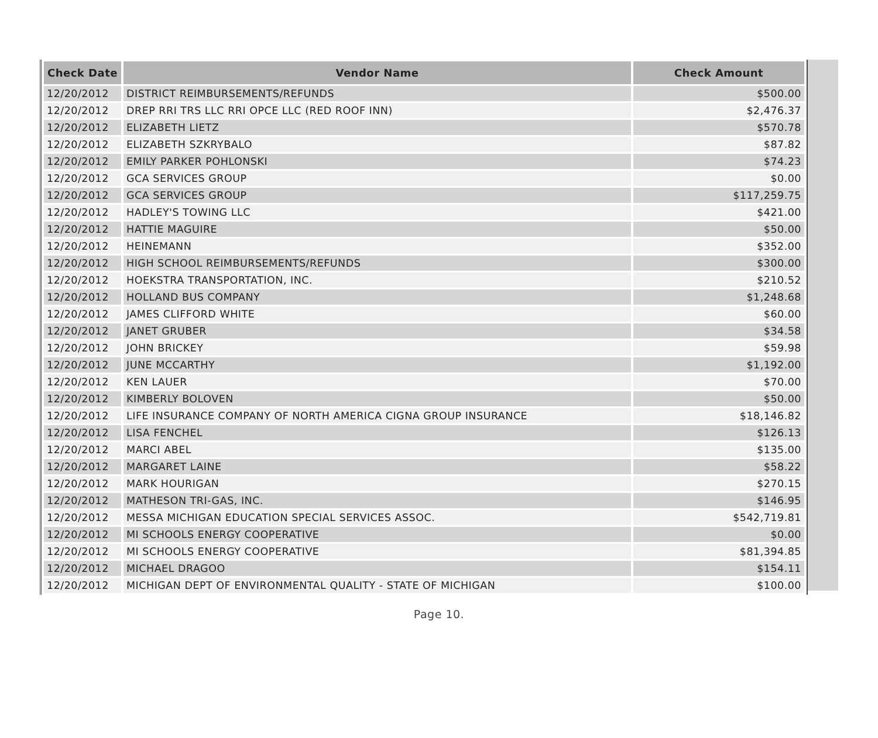| Check Date | Vendor Name | Check Amount |
| --- | --- | --- |
| 12/20/2012 | DISTRICT REIMBURSEMENTS/REFUNDS | $500.00 |
| 12/20/2012 | DREP RRI TRS LLC RRI OPCE LLC (RED ROOF INN) | $2,476.37 |
| 12/20/2012 | ELIZABETH LIETZ | $570.78 |
| 12/20/2012 | ELIZABETH SZKRYBALO | $87.82 |
| 12/20/2012 | EMILY PARKER POHLONSKI | $74.23 |
| 12/20/2012 | GCA SERVICES GROUP | $0.00 |
| 12/20/2012 | GCA SERVICES GROUP | $117,259.75 |
| 12/20/2012 | HADLEY'S TOWING LLC | $421.00 |
| 12/20/2012 | HATTIE MAGUIRE | $50.00 |
| 12/20/2012 | HEINEMANN | $352.00 |
| 12/20/2012 | HIGH SCHOOL REIMBURSEMENTS/REFUNDS | $300.00 |
| 12/20/2012 | HOEKSTRA TRANSPORTATION, INC. | $210.52 |
| 12/20/2012 | HOLLAND BUS COMPANY | $1,248.68 |
| 12/20/2012 | JAMES CLIFFORD WHITE | $60.00 |
| 12/20/2012 | JANET GRUBER | $34.58 |
| 12/20/2012 | JOHN BRICKEY | $59.98 |
| 12/20/2012 | JUNE MCCARTHY | $1,192.00 |
| 12/20/2012 | KEN LAUER | $70.00 |
| 12/20/2012 | KIMBERLY BOLOVEN | $50.00 |
| 12/20/2012 | LIFE INSURANCE COMPANY OF NORTH AMERICA CIGNA GROUP INSURANCE | $18,146.82 |
| 12/20/2012 | LISA FENCHEL | $126.13 |
| 12/20/2012 | MARCI ABEL | $135.00 |
| 12/20/2012 | MARGARET LAINE | $58.22 |
| 12/20/2012 | MARK HOURIGAN | $270.15 |
| 12/20/2012 | MATHESON TRI-GAS, INC. | $146.95 |
| 12/20/2012 | MESSA MICHIGAN EDUCATION SPECIAL SERVICES ASSOC. | $542,719.81 |
| 12/20/2012 | MI SCHOOLS ENERGY COOPERATIVE | $0.00 |
| 12/20/2012 | MI SCHOOLS ENERGY COOPERATIVE | $81,394.85 |
| 12/20/2012 | MICHAEL DRAGOO | $154.11 |
| 12/20/2012 | MICHIGAN DEPT OF ENVIRONMENTAL QUALITY - STATE OF MICHIGAN | $100.00 |
Page 10.